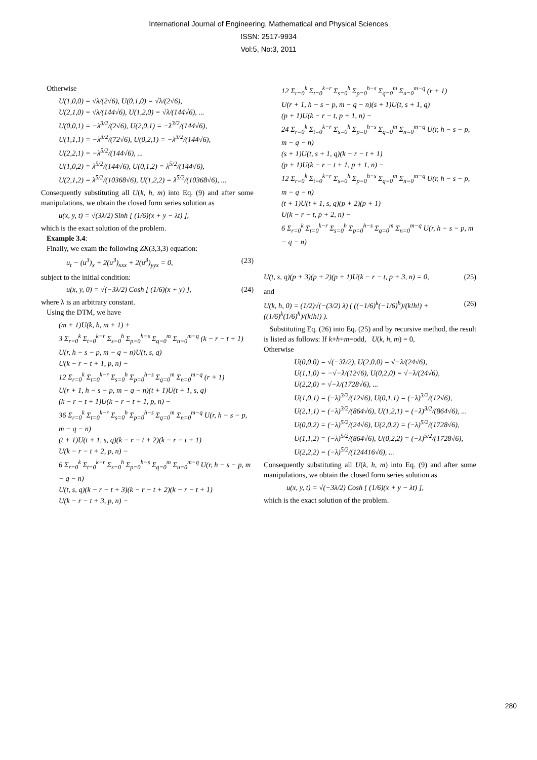International Journal of Engineering, Mathematical and Physical Sciences
ISSN: 2517-9934
Vol:5, No:3, 2011
Otherwise
U(1,0,0) = √λ/(2√6), U(0,1,0) = √λ/(2√6),
U(2,1,0) = √λ/(144√6), U(1,2,0) = √λ/(144√6), ...
U(0,0,1) = −λ<sup>3/2</sup>/(2√6), U(2,0,1) = −λ<sup>3/2</sup>/(144√6),
U(1,1,1) = −λ<sup>3/2</sup>/(72√6), U(0,2,1) = −λ<sup>3/2</sup>/(144√6),
U(2,2,1) = −λ<sup>5/2</sup>/(144√6), ...
U(1,0,2) = λ<sup>5/2</sup>/(144√6), U(0,1,2) = λ<sup>5/2</sup>/(144√6),
U(2,1,2) = λ<sup>5/2</sup>/(10368√6), U(1,2,2) = λ<sup>5/2</sup>/(10368√6), ...
Consequently substituting all U(k, h, m) into Eq. (9) and after some manipulations, we obtain the closed form series solution as
u(x, y, t) = √(3λ/2) Sinh [ (1/6)(x + y − λt) ],
which is the exact solution of the problem.
Example 3.4:
Finally, we exam the following ZK(3,3,3) equation:
u<sub>t</sub> − (u<sup>3</sup>)<sub>x</sub> + 2(u<sup>3</sup>)<sub>xxx</sub> + 2(u<sup>3</sup>)<sub>yyx</sub> = 0, (23)
subject to the initial condition:
u(x, y, 0) = √(−3λ/2) Cosh [ (1/6)(x + y) ], (24)
where λ is an arbitrary constant.
Using the DTM, we have
(m + 1)U(k, h, m + 1) +
3 Σ<sub>r=0</sub><sup>k</sup> Σ<sub>t=0</sub><sup>k−r</sup> Σ<sub>s=0</sub><sup>h</sup> Σ<sub>p=0</sub><sup>h−s</sup> Σ<sub>q=0</sub><sup>m</sup> Σ<sub>n=0</sub><sup>m−q</sup> (k − r − t + 1)
U(r, h − s − p, m − q − n)U(t, s, q)
U(k − r − t + 1, p, n) −
12 Σ<sub>r=0</sub><sup>k</sup> Σ<sub>t=0</sub><sup>k−r</sup> Σ<sub>s=0</sub><sup>h</sup> Σ<sub>p=0</sub><sup>h−s</sup> Σ<sub>q=0</sub><sup>m</sup> Σ<sub>n=0</sub><sup>m−q</sup> (r + 1)
U(r + 1, h − s − p, m − q − n)(t + 1)U(t + 1, s, q)
(k − r − t + 1)U(k − r − t + 1, p, n) −
36 Σ<sub>r=0</sub><sup>k</sup> Σ<sub>t=0</sub><sup>k−r</sup> Σ<sub>s=0</sub><sup>h</sup> Σ<sub>p=0</sub><sup>h−s</sup> Σ<sub>q=0</sub><sup>m</sup> Σ<sub>n=0</sub><sup>m−q</sup> U(r, h − s − p, m − q − n)
(t + 1)U(t + 1, s, q)(k − r − t + 2)(k − r − t + 1)
U(k − r − t + 2, p, n) −
6 Σ<sub>r=0</sub><sup>k</sup> Σ<sub>t=0</sub><sup>k−r</sup> Σ<sub>s=0</sub><sup>h</sup> Σ<sub>p=0</sub><sup>h−s</sup> Σ<sub>q=0</sub><sup>m</sup> Σ<sub>n=0</sub><sup>m−q</sup> U(r, h − s − p, m − q − n)
U(t, s, q)(k − r − t + 3)(k − r − t + 2)(k − r − t + 1)
U(k − r − t + 3, p, n) −
12 Σ<sub>r=0</sub><sup>k</sup> Σ<sub>t=0</sub><sup>k−r</sup> Σ<sub>s=0</sub><sup>h</sup> Σ<sub>p=0</sub><sup>h−s</sup> Σ<sub>q=0</sub><sup>m</sup> Σ<sub>n=0</sub><sup>m−q</sup> (r + 1)
U(r + 1, h − s − p, m − q − n)(s + 1)U(t, s + 1, q)
(p + 1)U(k − r − t, p + 1, n) −
24 Σ<sub>r=0</sub><sup>k</sup> Σ<sub>t=0</sub><sup>k−r</sup> Σ<sub>s=0</sub><sup>h</sup> Σ<sub>p=0</sub><sup>h−s</sup> Σ<sub>q=0</sub><sup>m</sup> Σ<sub>n=0</sub><sup>m−q</sup> U(r, h − s − p, m − q − n)
(s + 1)U(t, s + 1, q)(k − r − t + 1)
(p + 1)U(k − r − t + 1, p + 1, n) −
12 Σ<sub>r=0</sub><sup>k</sup> Σ<sub>t=0</sub><sup>k−r</sup> Σ<sub>s=0</sub><sup>h</sup> Σ<sub>p=0</sub><sup>h−s</sup> Σ<sub>q=0</sub><sup>m</sup> Σ<sub>n=0</sub><sup>m−q</sup> U(r, h − s − p, m − q − n)
(t + 1)U(t + 1, s, q)(p + 2)(p + 1)
U(k − r − t, p + 2, n) −
6 Σ<sub>r=0</sub><sup>k</sup> Σ<sub>t=0</sub><sup>k−r</sup> Σ<sub>s=0</sub><sup>h</sup> Σ<sub>p=0</sub><sup>h−s</sup> Σ<sub>q=0</sub><sup>m</sup> Σ<sub>n=0</sub><sup>m−q</sup> U(r, h − s − p, m − q − n)
U(t, s, q)(p + 3)(p + 2)(p + 1)U(k − r − t, p + 3, n) = 0, (25)
and
U(k, h, 0) = (1/2)√(−(3/2) λ) ( ((−1/6)<sup>k</sup>(−1/6)<sup>h</sup>)/(k!h!) + ((1/6)<sup>k</sup>(1/6)<sup>h</sup>)/(k!h!) ). (26)
Substituting Eq. (26) into Eq. (25) and by recursive method, the result is listed as follows: If k+h+m=odd, U(k, h, m) = 0,
Otherwise
U(0,0,0) = √(−3λ/2), U(2,0,0) = √−λ/(24√6),
U(1,1,0) = −√−λ/(12√6), U(0,2,0) = √−λ/(24√6),
U(2,2,0) = √−λ/(1728√6), ...
U(1,0,1) = (−λ)<sup>3/2</sup>/(12√6), U(0,1,1) = (−λ)<sup>3/2</sup>/(12√6),
U(2,1,1) = (−λ)<sup>3/2</sup>/(864√6), U(1,2,1) = (−λ)<sup>3/2</sup>/(864√6), ...
U(0,0,2) = (−λ)<sup>5/2</sup>/(24√6), U(2,0,2) = (−λ)<sup>5/2</sup>/(1728√6),
U(1,1,2) = (−λ)<sup>5/2</sup>/(864√6), U(0,2,2) = (−λ)<sup>5/2</sup>/(1728√6),
U(2,2,2) = (−λ)<sup>5/2</sup>/(124416√6), ...
Consequently substituting all U(k, h, m) into Eq. (9) and after some manipulations, we obtain the closed form series solution as
u(x, y, t) = √(−3λ/2) Cosh [ (1/6)(x + y − λt) ],
which is the exact solution of the problem.
280